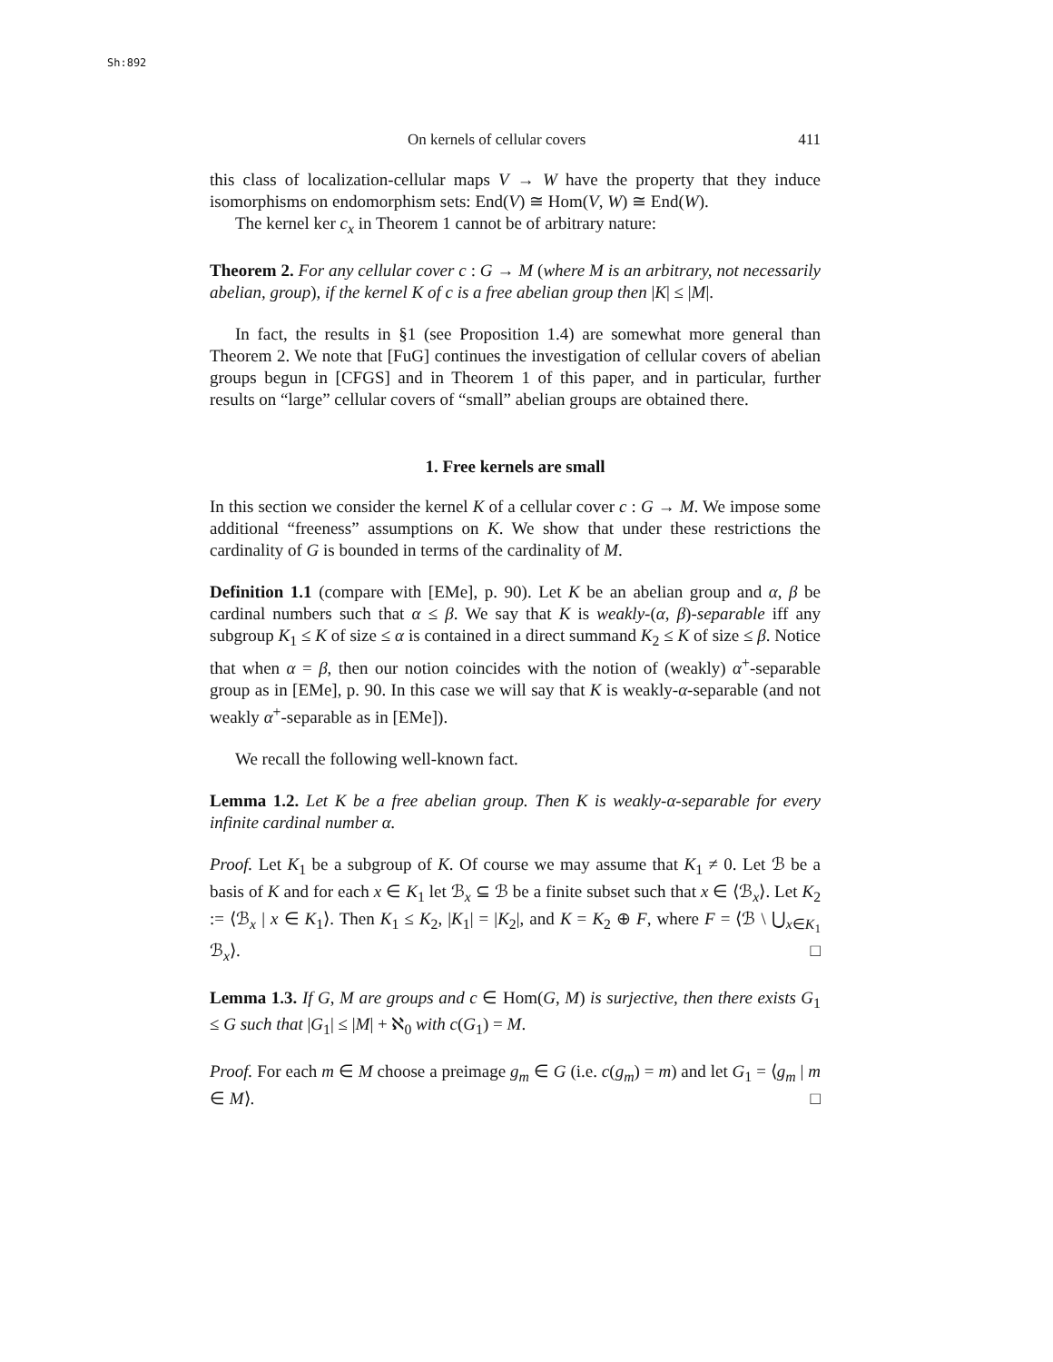Sh:892
On kernels of cellular covers 411
this class of localization-cellular maps V → W have the property that they induce isomorphisms on endomorphism sets: End(V) ≅ Hom(V, W) ≅ End(W).
The kernel ker c<sub>x</sub> in Theorem 1 cannot be of arbitrary nature:
Theorem 2. For any cellular cover c : G → M (where M is an arbitrary, not necessarily abelian, group), if the kernel K of c is a free abelian group then |K| ≤ |M|.
In fact, the results in §1 (see Proposition 1.4) are somewhat more general than Theorem 2. We note that [FuG] continues the investigation of cellular covers of abelian groups begun in [CFGS] and in Theorem 1 of this paper, and in particular, further results on “large” cellular covers of “small” abelian groups are obtained there.
1. Free kernels are small
In this section we consider the kernel K of a cellular cover c : G → M. We impose some additional “freeness” assumptions on K. We show that under these restrictions the cardinality of G is bounded in terms of the cardinality of M.
Definition 1.1 (compare with [EMe], p. 90). Let K be an abelian group and α, β be cardinal numbers such that α ≤ β. We say that K is weakly-(α, β)-separable iff any subgroup K<sub>1</sub> ≤ K of size ≤ α is contained in a direct summand K<sub>2</sub> ≤ K of size ≤ β. Notice that when α = β, then our notion coincides with the notion of (weakly) α<sup>+</sup>-separable group as in [EMe], p. 90. In this case we will say that K is weakly-α-separable (and not weakly α<sup>+</sup>-separable as in [EMe]).
We recall the following well-known fact.
Lemma 1.2. Let K be a free abelian group. Then K is weakly-α-separable for every infinite cardinal number α.
Proof. Let K<sub>1</sub> be a subgroup of K. Of course we may assume that K<sub>1</sub> ≠ 0. Let ℬ be a basis of K and for each x ∈ K<sub>1</sub> let ℬ<sub>x</sub> ⊆ ℬ be a finite subset such that x ∈ ⟨ℬ<sub>x</sub>⟩. Let K<sub>2</sub> := ⟨ℬ<sub>x</sub> | x ∈ K<sub>1</sub>⟩. Then K<sub>1</sub> ≤ K<sub>2</sub>, |K<sub>1</sub>| = |K<sub>2</sub>|, and K = K<sub>2</sub> ⊕ F, where F = ⟨ℬ \ ⋃<sub>x∈K<sub>1</sub></sub> ℬ<sub>x</sub>⟩. □
Lemma 1.3. If G, M are groups and c ∈ Hom(G, M) is surjective, then there exists G<sub>1</sub> ≤ G such that |G<sub>1</sub>| ≤ |M| + ℵ<sub>0</sub> with c(G<sub>1</sub>) = M.
Proof. For each m ∈ M choose a preimage g<sub>m</sub> ∈ G (i.e. c(g<sub>m</sub>) = m) and let G<sub>1</sub> = ⟨g<sub>m</sub> | m ∈ M⟩. □